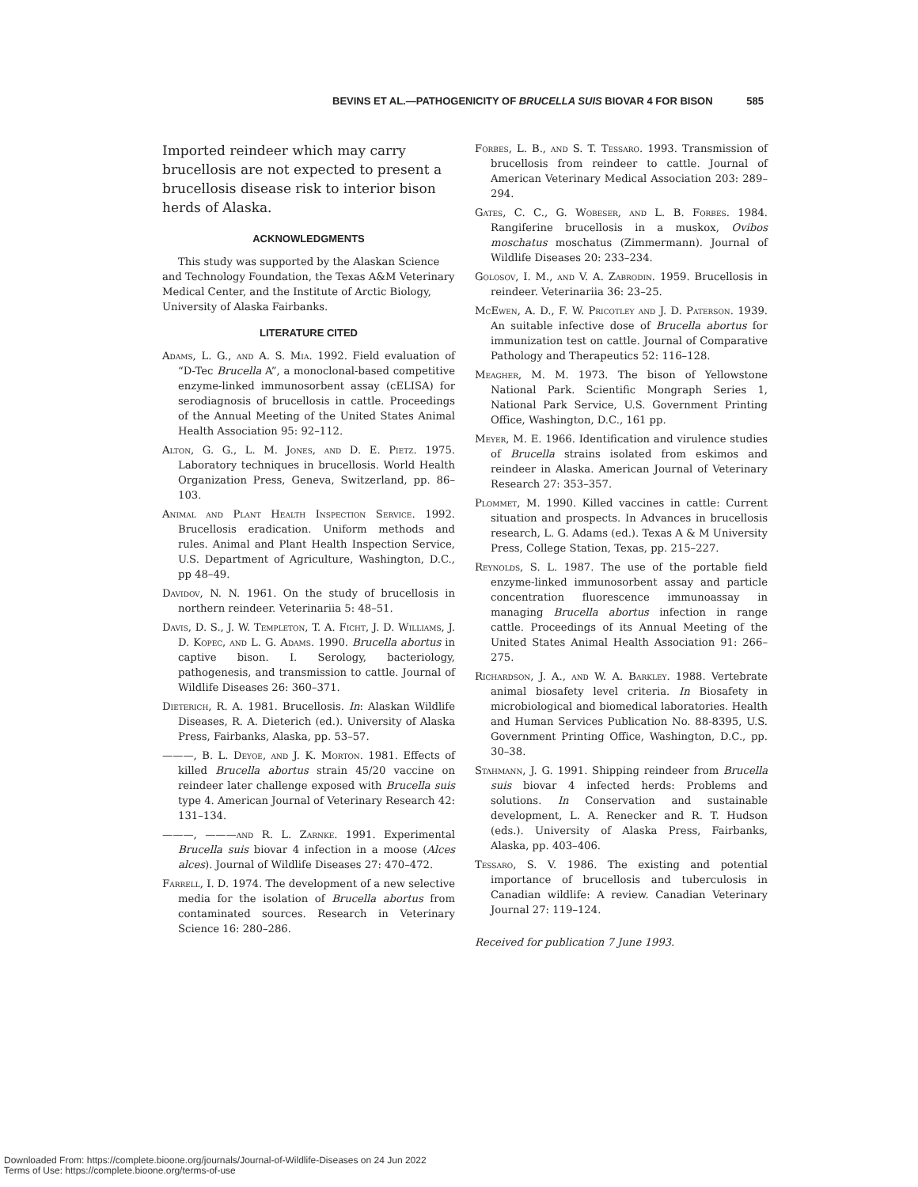BEVINS ET AL.—PATHOGENICITY OF BRUCELLA SUIS BIOVAR 4 FOR BISON 585
Imported reindeer which may carry brucellosis are not expected to present a brucellosis disease risk to interior bison herds of Alaska.
ACKNOWLEDGMENTS
This study was supported by the Alaskan Science and Technology Foundation, the Texas A&M Veterinary Medical Center, and the Institute of Arctic Biology, University of Alaska Fairbanks.
LITERATURE CITED
Adams, L. G., and A. S. Mia. 1992. Field evaluation of “D-Tec Brucella A”, a monoclonal-based competitive enzyme-linked immunosorbent assay (cELISA) for serodiagnosis of brucellosis in cattle. Proceedings of the Annual Meeting of the United States Animal Health Association 95: 92–112.
Alton, G. G., L. M. Jones, and D. E. Pietz. 1975. Laboratory techniques in brucellosis. World Health Organization Press, Geneva, Switzerland, pp. 86–103.
Animal and Plant Health Inspection Service. 1992. Brucellosis eradication. Uniform methods and rules. Animal and Plant Health Inspection Service, U.S. Department of Agriculture, Washington, D.C., pp 48–49.
Davidov, N. N. 1961. On the study of brucellosis in northern reindeer. Veterinariia 5: 48–51.
Davis, D. S., J. W. Templeton, T. A. Ficht, J. D. Williams, J. D. Kopec, and L. G. Adams. 1990. Brucella abortus in captive bison. I. Serology, bacteriology, pathogenesis, and transmission to cattle. Journal of Wildlife Diseases 26: 360–371.
Dieterich, R. A. 1981. Brucellosis. In: Alaskan Wildlife Diseases, R. A. Dieterich (ed.). University of Alaska Press, Fairbanks, Alaska, pp. 53–57.
———, B. L. Deyoe, and J. K. Morton. 1981. Effects of killed Brucella abortus strain 45/20 vaccine on reindeer later challenge exposed with Brucella suis type 4. American Journal of Veterinary Research 42: 131–134.
———, ———and R. L. Zarnke. 1991. Experimental Brucella suis biovar 4 infection in a moose (Alces alces). Journal of Wildlife Diseases 27: 470–472.
Farrell, I. D. 1974. The development of a new selective media for the isolation of Brucella abortus from contaminated sources. Research in Veterinary Science 16: 280–286.
Forbes, L. B., and S. T. Tessaro. 1993. Transmission of brucellosis from reindeer to cattle. Journal of American Veterinary Medical Association 203: 289–294.
Gates, C. C., G. Wobeser, and L. B. Forbes. 1984. Rangiferine brucellosis in a muskox, Ovibos moschatus moschatus (Zimmermann). Journal of Wildlife Diseases 20: 233–234.
Golosov, I. M., and V. A. Zabrodin. 1959. Brucellosis in reindeer. Veterinariia 36: 23–25.
McEwen, A. D., F. W. Pricotley and J. D. Paterson. 1939. An suitable infective dose of Brucella abortus for immunization test on cattle. Journal of Comparative Pathology and Therapeutics 52: 116–128.
Meagher, M. M. 1973. The bison of Yellowstone National Park. Scientific Mongraph Series 1, National Park Service, U.S. Government Printing Office, Washington, D.C., 161 pp.
Meyer, M. E. 1966. Identification and virulence studies of Brucella strains isolated from eskimos and reindeer in Alaska. American Journal of Veterinary Research 27: 353–357.
Plommet, M. 1990. Killed vaccines in cattle: Current situation and prospects. In Advances in brucellosis research, L. G. Adams (ed.). Texas A & M University Press, College Station, Texas, pp. 215–227.
Reynolds, S. L. 1987. The use of the portable field enzyme-linked immunosorbent assay and particle concentration fluorescence immunoassay in managing Brucella abortus infection in range cattle. Proceedings of its Annual Meeting of the United States Animal Health Association 91: 266–275.
Richardson, J. A., and W. A. Barkley. 1988. Vertebrate animal biosafety level criteria. In Biosafety in microbiological and biomedical laboratories. Health and Human Services Publication No. 88-8395, U.S. Government Printing Office, Washington, D.C., pp. 30–38.
Stahmann, J. G. 1991. Shipping reindeer from Brucella suis biovar 4 infected herds: Problems and solutions. In Conservation and sustainable development, L. A. Renecker and R. T. Hudson (eds.). University of Alaska Press, Fairbanks, Alaska, pp. 403–406.
Tessaro, S. V. 1986. The existing and potential importance of brucellosis and tuberculosis in Canadian wildlife: A review. Canadian Veterinary Journal 27: 119–124.
Received for publication 7 June 1993.
Downloaded From: https://complete.bioone.org/journals/Journal-of-Wildlife-Diseases on 24 Jun 2022
Terms of Use: https://complete.bioone.org/terms-of-use